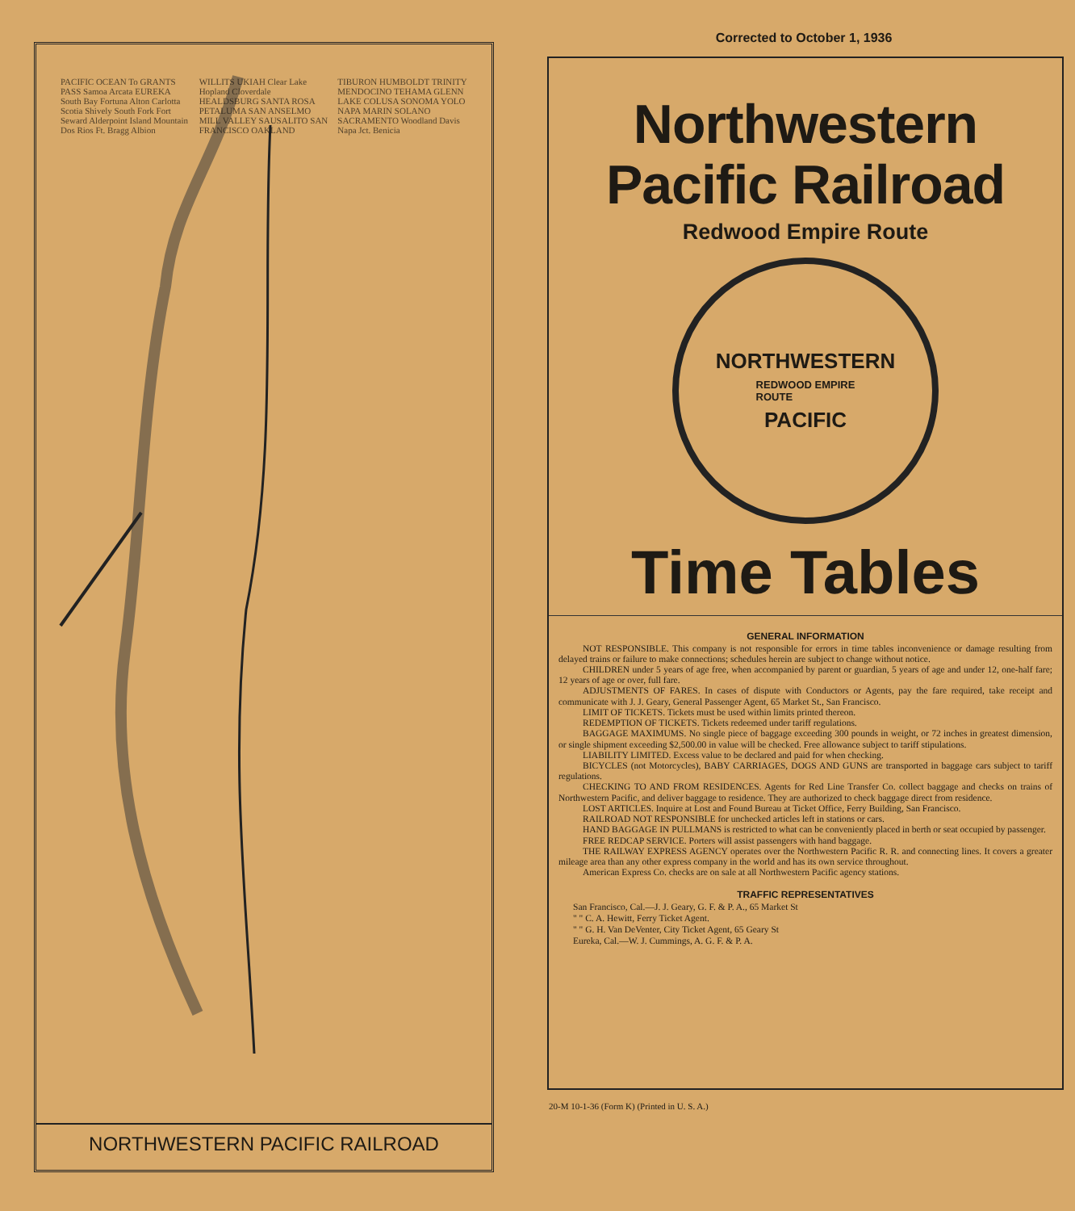PACIFIC OCEAN To GRANTS PASS Samoa Arcata EUREKA South Bay Fortuna Alton Carlotta Scotia Shively South Fork Fort Seward Alderpoint Island Mountain Dos Rios Ft. Bragg Albion WILLITS UKIAH Clear Lake Hopland Cloverdale HEALDSBURG SANTA ROSA PETALUMA SAN ANSELMO MILL VALLEY SAUSALITO SAN FRANCISCO OAKLAND TIBURON HUMBOLDT TRINITY MENDOCINO TEHAMA GLENN LAKE COLUSA SONOMA YOLO NAPA MARIN SOLANO SACRAMENTO Woodland Davis Napa Jct. Benicia
NORTHWESTERN PACIFIC RAILROAD
Corrected to October 1, 1936
Northwestern
Pacific Railroad
Redwood Empire Route
NORTHWESTERN
REDWOOD EMPIRE
ROUTE
PACIFIC
Time Tables
GENERAL INFORMATION
NOT RESPONSIBLE. This company is not responsible for errors in time tables inconvenience or damage resulting from delayed trains or failure to make connections; schedules herein are subject to change without notice.
CHILDREN under 5 years of age free, when accompanied by parent or guardian, 5 years of age and under 12, one-half fare; 12 years of age or over, full fare.
ADJUSTMENTS OF FARES. In cases of dispute with Conductors or Agents, pay the fare required, take receipt and communicate with J. J. Geary, General Passenger Agent, 65 Market St., San Francisco.
LIMIT OF TICKETS. Tickets must be used within limits printed thereon.
REDEMPTION OF TICKETS. Tickets redeemed under tariff regulations.
BAGGAGE MAXIMUMS. No single piece of baggage exceeding 300 pounds in weight, or 72 inches in greatest dimension, or single shipment exceeding $2,500.00 in value will be checked. Free allowance subject to tariff stipulations.
LIABILITY LIMITED. Excess value to be declared and paid for when checking.
BICYCLES (not Motorcycles), BABY CARRIAGES, DOGS AND GUNS are transported in baggage cars subject to tariff regulations.
CHECKING TO AND FROM RESIDENCES. Agents for Red Line Transfer Co. collect baggage and checks on trains of Northwestern Pacific, and deliver baggage to residence. They are authorized to check baggage direct from residence.
LOST ARTICLES. Inquire at Lost and Found Bureau at Ticket Office, Ferry Building, San Francisco.
RAILROAD NOT RESPONSIBLE for unchecked articles left in stations or cars.
HAND BAGGAGE IN PULLMANS is restricted to what can be conveniently placed in berth or seat occupied by passenger.
FREE REDCAP SERVICE. Porters will assist passengers with hand baggage.
THE RAILWAY EXPRESS AGENCY operates over the Northwestern Pacific R. R. and connecting lines. It covers a greater mileage area than any other express company in the world and has its own service throughout.
American Express Co. checks are on sale at all Northwestern Pacific agency stations.
TRAFFIC REPRESENTATIVES
San Francisco, Cal.—J. J. Geary, G. F. & P. A., 65 Market St
" " C. A. Hewitt, Ferry Ticket Agent.
" " G. H. Van DeVenter, City Ticket Agent, 65 Geary St
Eureka, Cal.—W. J. Cummings, A. G. F. & P. A.
20-M 10-1-36 (Form K) (Printed in U. S. A.)